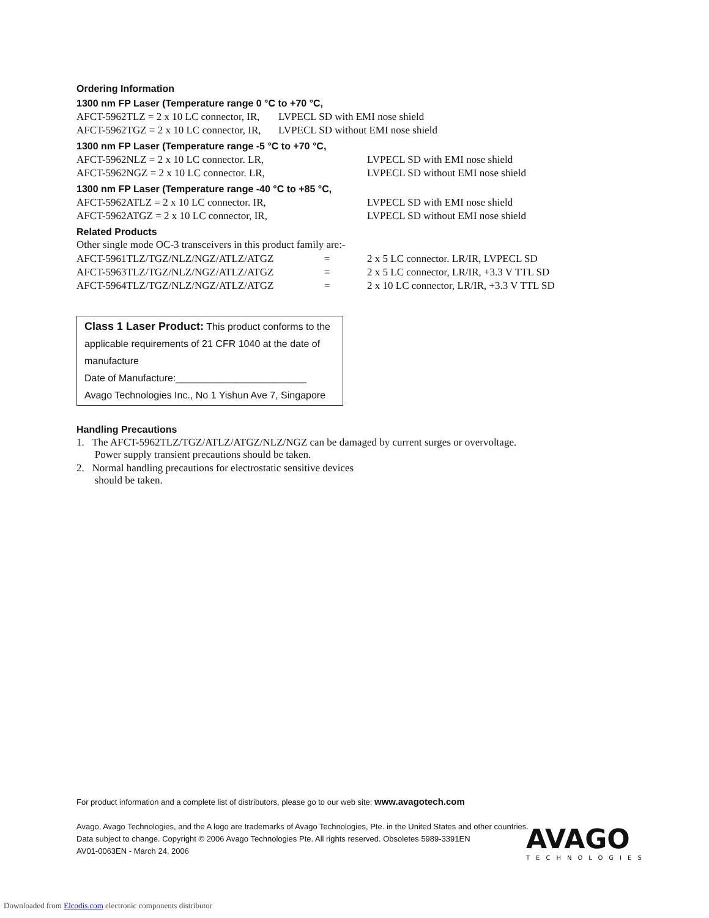Ordering Information
1300 nm FP Laser (Temperature range 0 °C to +70 °C,
| AFCT-5962TLZ = 2 x 10 LC connector, IR, | LVPECL SD with EMI nose shield |
| AFCT-5962TGZ = 2 x 10 LC connector, IR, | LVPECL SD without EMI nose shield |
1300 nm FP Laser (Temperature range -5 °C to +70 °C,
| AFCT-5962NLZ = 2 x 10 LC connector. LR, | LVPECL SD with EMI nose shield |
| AFCT-5962NGZ = 2 x 10 LC connector. LR, | LVPECL SD without EMI nose shield |
1300 nm FP Laser (Temperature range -40 °C to +85 °C,
| AFCT-5962ATLZ = 2 x 10 LC connector. IR, | LVPECL SD with EMI nose shield |
| AFCT-5962ATGZ = 2 x 10 LC connector, IR, | LVPECL SD without EMI nose shield |
Related Products
Other single mode OC-3 transceivers in this product family are:-
| AFCT-5961TLZ/TGZ/NLZ/NGZ/ATLZ/ATGZ | = | 2 x 5 LC connector. LR/IR, LVPECL SD |
| AFCT-5963TLZ/TGZ/NLZ/NGZ/ATLZ/ATGZ | = | 2 x 5 LC connector, LR/IR, +3.3 V TTL SD |
| AFCT-5964TLZ/TGZ/NLZ/NGZ/ATLZ/ATGZ | = | 2 x 10 LC connector, LR/IR, +3.3 V TTL SD |
Class 1 Laser Product: This product conforms to the applicable requirements of 21 CFR 1040 at the date of manufacture
Date of Manufacture:________________________
Avago Technologies Inc., No 1 Yishun Ave 7, Singapore
Handling Precautions
1. The AFCT-5962TLZ/TGZ/ATLZ/ATGZ/NLZ/NGZ can be damaged by current surges or overvoltage.
Power supply transient precautions should be taken.
2. Normal handling precautions for electrostatic sensitive devices
should be taken.
For product information and a complete list of distributors, please go to our web site: www.avagotech.com
Avago, Avago Technologies, and the A logo are trademarks of Avago Technologies, Pte. in the United States and other countries.
Data subject to change. Copyright © 2006 Avago Technologies Pte. All rights reserved. Obsoletes 5989-3391EN
AV01-0063EN - March 24, 2006
AVAGO
TECHNOLOGIES
Downloaded from Elcodis.com electronic components distributor